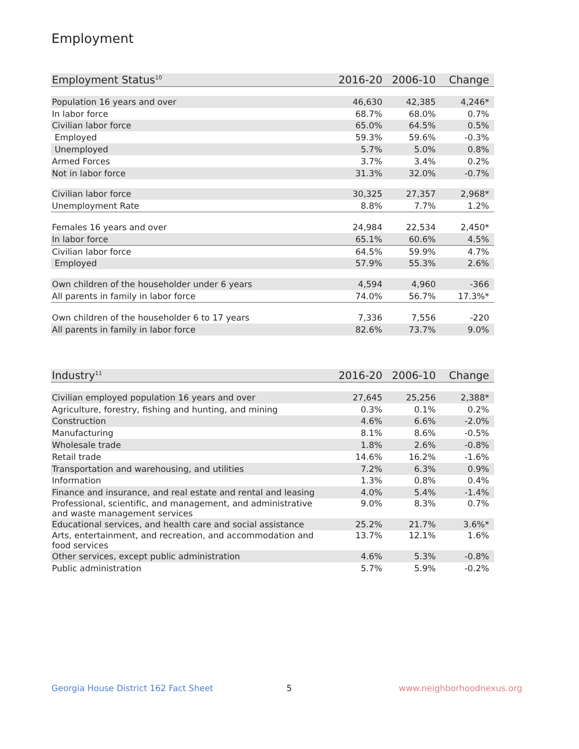Employment
| Employment Status<sup>10</sup> | 2016-20 | 2006-10 | Change |
| --- | --- | --- | --- |
| Population 16 years and over | 46,630 | 42,385 | 4,246* |
| In labor force | 68.7% | 68.0% | 0.7% |
| Civilian labor force | 65.0% | 64.5% | 0.5% |
| Employed | 59.3% | 59.6% | -0.3% |
| Unemployed | 5.7% | 5.0% | 0.8% |
| Armed Forces | 3.7% | 3.4% | 0.2% |
| Not in labor force | 31.3% | 32.0% | -0.7% |
| Civilian labor force | 30,325 | 27,357 | 2,968* |
| Unemployment Rate | 8.8% | 7.7% | 1.2% |
| Females 16 years and over | 24,984 | 22,534 | 2,450* |
| In labor force | 65.1% | 60.6% | 4.5% |
| Civilian labor force | 64.5% | 59.9% | 4.7% |
| Employed | 57.9% | 55.3% | 2.6% |
| Own children of the householder under 6 years | 4,594 | 4,960 | -366 |
| All parents in family in labor force | 74.0% | 56.7% | 17.3%* |
| Own children of the householder 6 to 17 years | 7,336 | 7,556 | -220 |
| All parents in family in labor force | 82.6% | 73.7% | 9.0% |
| Industry<sup>11</sup> | 2016-20 | 2006-10 | Change |
| --- | --- | --- | --- |
| Civilian employed population 16 years and over | 27,645 | 25,256 | 2,388* |
| Agriculture, forestry, fishing and hunting, and mining | 0.3% | 0.1% | 0.2% |
| Construction | 4.6% | 6.6% | -2.0% |
| Manufacturing | 8.1% | 8.6% | -0.5% |
| Wholesale trade | 1.8% | 2.6% | -0.8% |
| Retail trade | 14.6% | 16.2% | -1.6% |
| Transportation and warehousing, and utilities | 7.2% | 6.3% | 0.9% |
| Information | 1.3% | 0.8% | 0.4% |
| Finance and insurance, and real estate and rental and leasing | 4.0% | 5.4% | -1.4% |
| Professional, scientific, and management, and administrative and waste management services | 9.0% | 8.3% | 0.7% |
| Educational services, and health care and social assistance | 25.2% | 21.7% | 3.6%* |
| Arts, entertainment, and recreation, and accommodation and food services | 13.7% | 12.1% | 1.6% |
| Other services, except public administration | 4.6% | 5.3% | -0.8% |
| Public administration | 5.7% | 5.9% | -0.2% |
Georgia House District 162 Fact Sheet
5 www.neighborhoodnexus.org